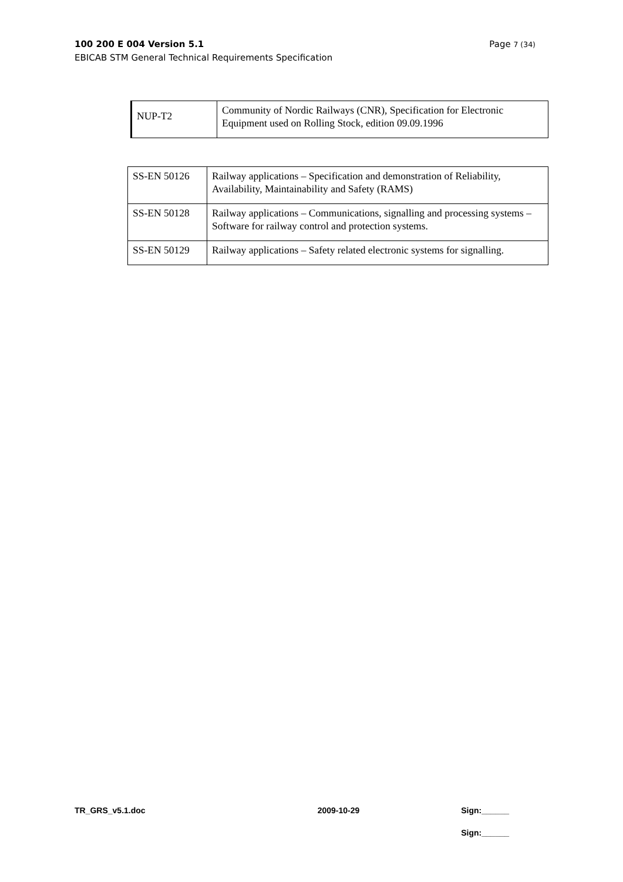100 200 E 004 Version 5.1 Page 7 (34)
EBICAB STM General Technical Requirements Specification
| NUP-T2 | Community of Nordic Railways (CNR), Specification for Electronic Equipment used on Rolling Stock, edition 09.09.1996 |
| SS-EN 50126 | Railway applications – Specification and demonstration of Reliability, Availability, Maintainability and Safety (RAMS) |
| SS-EN 50128 | Railway applications – Communications, signalling and processing systems – Software for railway control and protection systems. |
| SS-EN 50129 | Railway applications – Safety related electronic systems for signalling. |
TR_GRS_v5.1.doc 2009-10-29 Sign:______
Sign:______